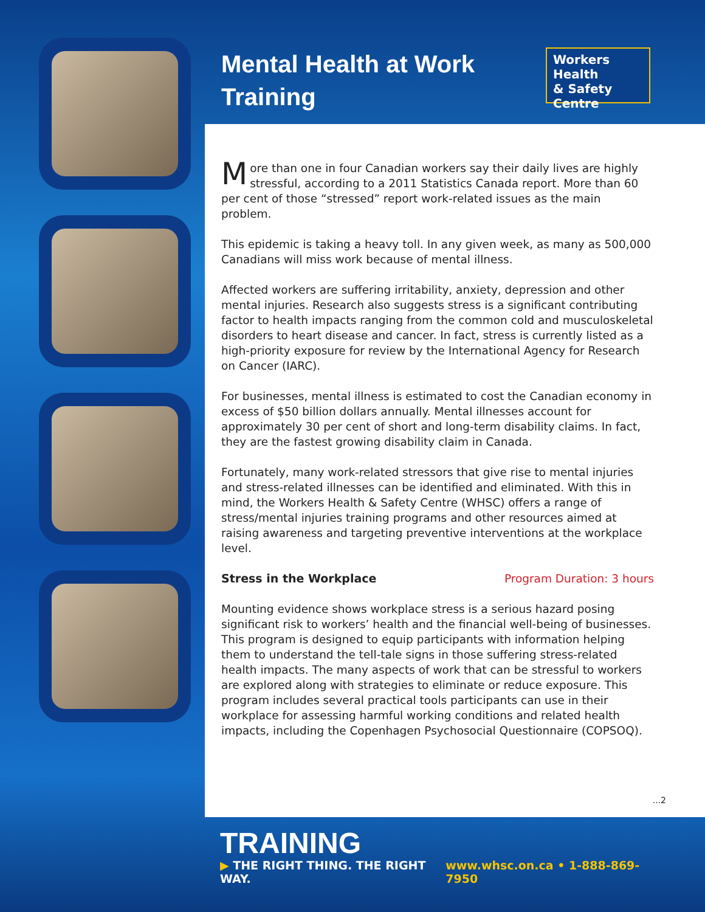Mental Health at Work
Training
Workers Health
& Safety Centre
More than one in four Canadian workers say their daily lives are highly stressful, according to a 2011 Statistics Canada report. More than 60 per cent of those “stressed” report work-related issues as the main problem.
This epidemic is taking a heavy toll. In any given week, as many as 500,000 Canadians will miss work because of mental illness.
Affected workers are suffering irritability, anxiety, depression and other mental injuries. Research also suggests stress is a significant contributing factor to health impacts ranging from the common cold and musculoskeletal disorders to heart disease and cancer. In fact, stress is currently listed as a high-priority exposure for review by the International Agency for Research on Cancer (IARC).
For businesses, mental illness is estimated to cost the Canadian economy in excess of $50 billion dollars annually. Mental illnesses account for approximately 30 per cent of short and long-term disability claims. In fact, they are the fastest growing disability claim in Canada.
Fortunately, many work-related stressors that give rise to mental injuries and stress-related illnesses can be identified and eliminated. With this in mind, the Workers Health & Safety Centre (WHSC) offers a range of stress/mental injuries training programs and other resources aimed at raising awareness and targeting preventive interventions at the workplace level.
Stress in the Workplace Program Duration: 3 hours
Mounting evidence shows workplace stress is a serious hazard posing significant risk to workers’ health and the financial well-being of businesses. This program is designed to equip participants with information helping them to understand the tell-tale signs in those suffering stress-related health impacts. The many aspects of work that can be stressful to workers are explored along with strategies to eliminate or reduce exposure. This program includes several practical tools participants can use in their workplace for assessing harmful working conditions and related health impacts, including the Copenhagen Psychosocial Questionnaire (COPSOQ).
...2
TRAINING
▶ THE RIGHT THING. THE RIGHT WAY. www.whsc.on.ca • 1-888-869-7950